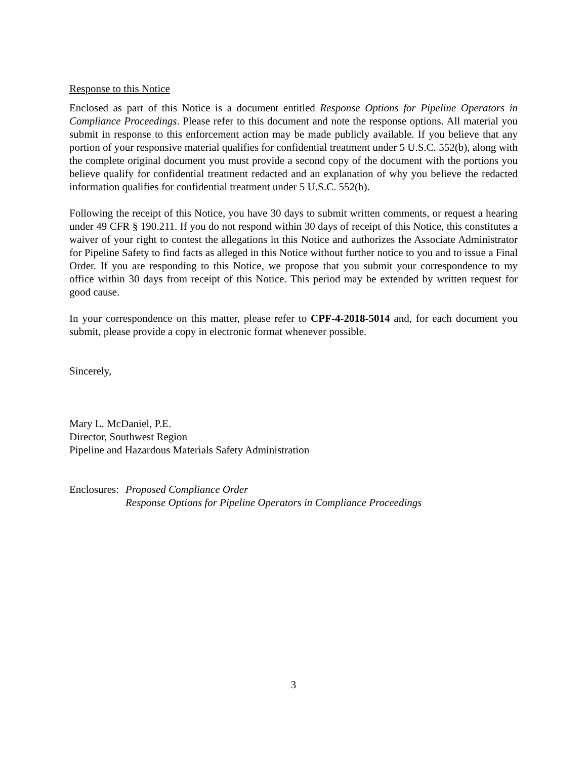Response to this Notice
Enclosed as part of this Notice is a document entitled Response Options for Pipeline Operators in Compliance Proceedings. Please refer to this document and note the response options. All material you submit in response to this enforcement action may be made publicly available. If you believe that any portion of your responsive material qualifies for confidential treatment under 5 U.S.C. 552(b), along with the complete original document you must provide a second copy of the document with the portions you believe qualify for confidential treatment redacted and an explanation of why you believe the redacted information qualifies for confidential treatment under 5 U.S.C. 552(b).
Following the receipt of this Notice, you have 30 days to submit written comments, or request a hearing under 49 CFR § 190.211. If you do not respond within 30 days of receipt of this Notice, this constitutes a waiver of your right to contest the allegations in this Notice and authorizes the Associate Administrator for Pipeline Safety to find facts as alleged in this Notice without further notice to you and to issue a Final Order. If you are responding to this Notice, we propose that you submit your correspondence to my office within 30 days from receipt of this Notice. This period may be extended by written request for good cause.
In your correspondence on this matter, please refer to CPF-4-2018-5014 and, for each document you submit, please provide a copy in electronic format whenever possible.
Sincerely,
Mary L. McDaniel, P.E.
Director, Southwest Region
Pipeline and Hazardous Materials Safety Administration
Enclosures: Proposed Compliance Order
Response Options for Pipeline Operators in Compliance Proceedings
3